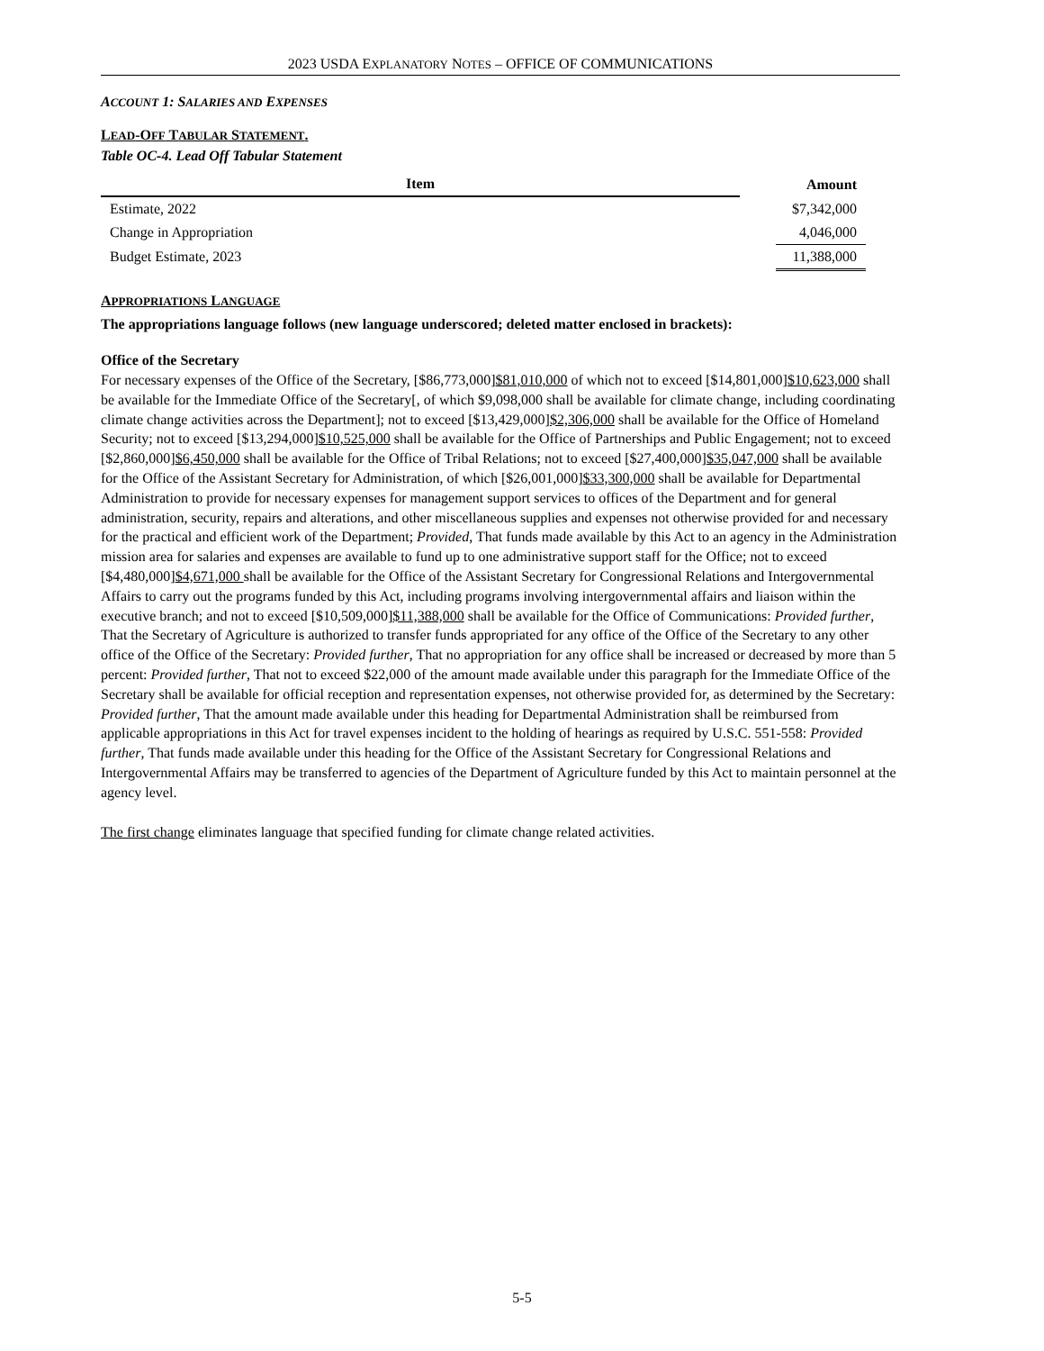2023 USDA EXPLANATORY NOTES – OFFICE OF COMMUNICATIONS
ACCOUNT 1: SALARIES AND EXPENSES
LEAD-OFF TABULAR STATEMENT.
Table OC-4. Lead Off Tabular Statement
| Item | | Amount |
| --- | --- | --- |
| Estimate, 2022 | | $7,342,000 |
| Change in Appropriation | | 4,046,000 |
| Budget Estimate, 2023 | | 11,388,000 |
APPROPRIATIONS LANGUAGE
The appropriations language follows (new language underscored; deleted matter enclosed in brackets):
Office of the Secretary
For necessary expenses of the Office of the Secretary, [$86,773,000]$81,010,000 of which not to exceed [$14,801,000]$10,623,000 shall be available for the Immediate Office of the Secretary[, of which $9,098,000 shall be available for climate change, including coordinating climate change activities across the Department]; not to exceed [$13,429,000]$2,306,000 shall be available for the Office of Homeland Security; not to exceed [$13,294,000]$10,525,000 shall be available for the Office of Partnerships and Public Engagement; not to exceed [$2,860,000]$6,450,000 shall be available for the Office of Tribal Relations; not to exceed [$27,400,000]$35,047,000 shall be available for the Office of the Assistant Secretary for Administration, of which [$26,001,000]$33,300,000 shall be available for Departmental Administration to provide for necessary expenses for management support services to offices of the Department and for general administration, security, repairs and alterations, and other miscellaneous supplies and expenses not otherwise provided for and necessary for the practical and efficient work of the Department; Provided, That funds made available by this Act to an agency in the Administration mission area for salaries and expenses are available to fund up to one administrative support staff for the Office; not to exceed [$4,480,000]$4,671,000 shall be available for the Office of the Assistant Secretary for Congressional Relations and Intergovernmental Affairs to carry out the programs funded by this Act, including programs involving intergovernmental affairs and liaison within the executive branch; and not to exceed [$10,509,000]$11,388,000 shall be available for the Office of Communications: Provided further, That the Secretary of Agriculture is authorized to transfer funds appropriated for any office of the Office of the Secretary to any other office of the Office of the Secretary: Provided further, That no appropriation for any office shall be increased or decreased by more than 5 percent: Provided further, That not to exceed $22,000 of the amount made available under this paragraph for the Immediate Office of the Secretary shall be available for official reception and representation expenses, not otherwise provided for, as determined by the Secretary: Provided further, That the amount made available under this heading for Departmental Administration shall be reimbursed from applicable appropriations in this Act for travel expenses incident to the holding of hearings as required by U.S.C. 551-558: Provided further, That funds made available under this heading for the Office of the Assistant Secretary for Congressional Relations and Intergovernmental Affairs may be transferred to agencies of the Department of Agriculture funded by this Act to maintain personnel at the agency level.
The first change eliminates language that specified funding for climate change related activities.
5-5